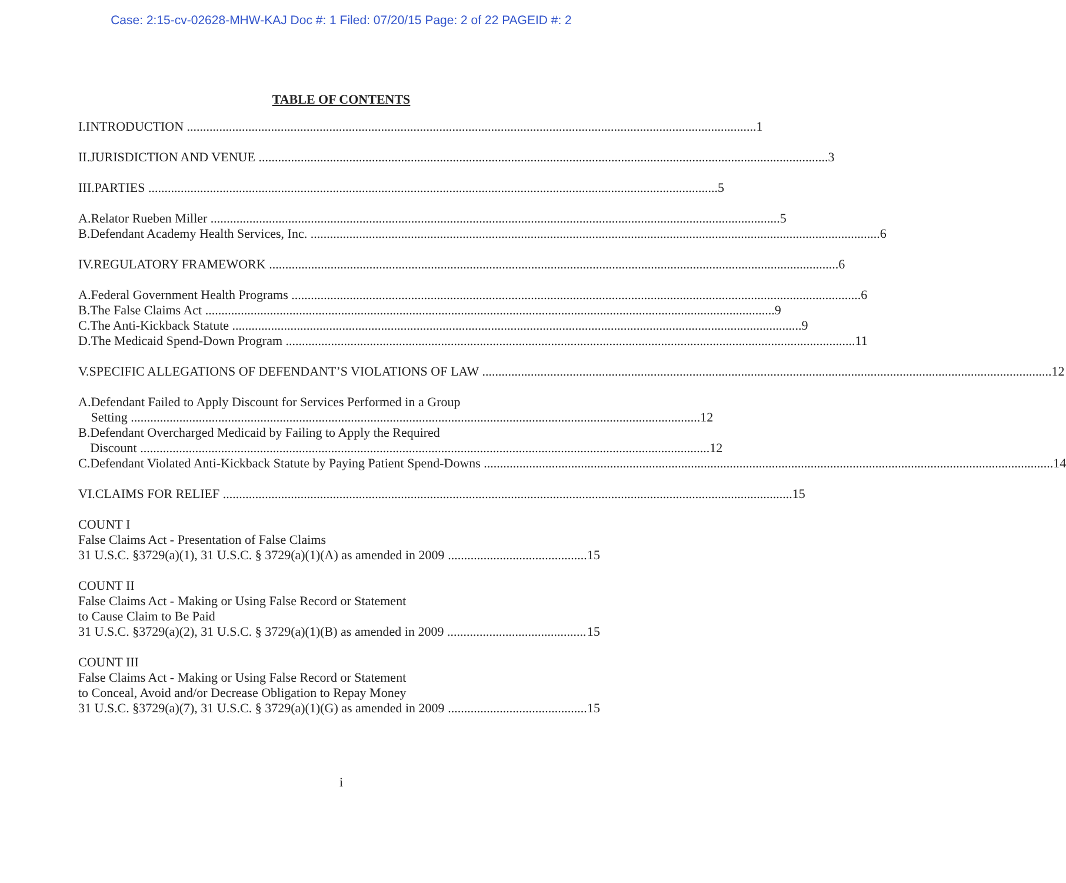Case: 2:15-cv-02628-MHW-KAJ Doc #: 1 Filed: 07/20/15 Page: 2 of 22 PAGEID #: 2
TABLE OF CONTENTS
I. INTRODUCTION 1
II. JURISDICTION AND VENUE 3
III. PARTIES 5
A. Relator Rueben Miller 5
B. Defendant Academy Health Services, Inc. 6
IV. REGULATORY FRAMEWORK 6
A. Federal Government Health Programs 6
B. The False Claims Act 9
C. The Anti-Kickback Statute 9
D. The Medicaid Spend-Down Program 11
V. SPECIFIC ALLEGATIONS OF DEFENDANT’S VIOLATIONS OF LAW 12
A. Defendant Failed to Apply Discount for Services Performed in a Group
Setting 12
B. Defendant Overcharged Medicaid by Failing to Apply the Required
Discount 12
C. Defendant Violated Anti-Kickback Statute by Paying Patient Spend-Downs 14
VI. CLAIMS FOR RELIEF 15
COUNT I
False Claims Act - Presentation of False Claims
31 U.S.C. §3729(a)(1), 31 U.S.C. § 3729(a)(1)(A) as amended in 2009 15
COUNT II
False Claims Act - Making or Using False Record or Statement
to Cause Claim to Be Paid
31 U.S.C. §3729(a)(2), 31 U.S.C. § 3729(a)(1)(B) as amended in 2009 15
COUNT III
False Claims Act - Making or Using False Record or Statement
to Conceal, Avoid and/or Decrease Obligation to Repay Money
31 U.S.C. §3729(a)(7), 31 U.S.C. § 3729(a)(1)(G) as amended in 2009 15
i